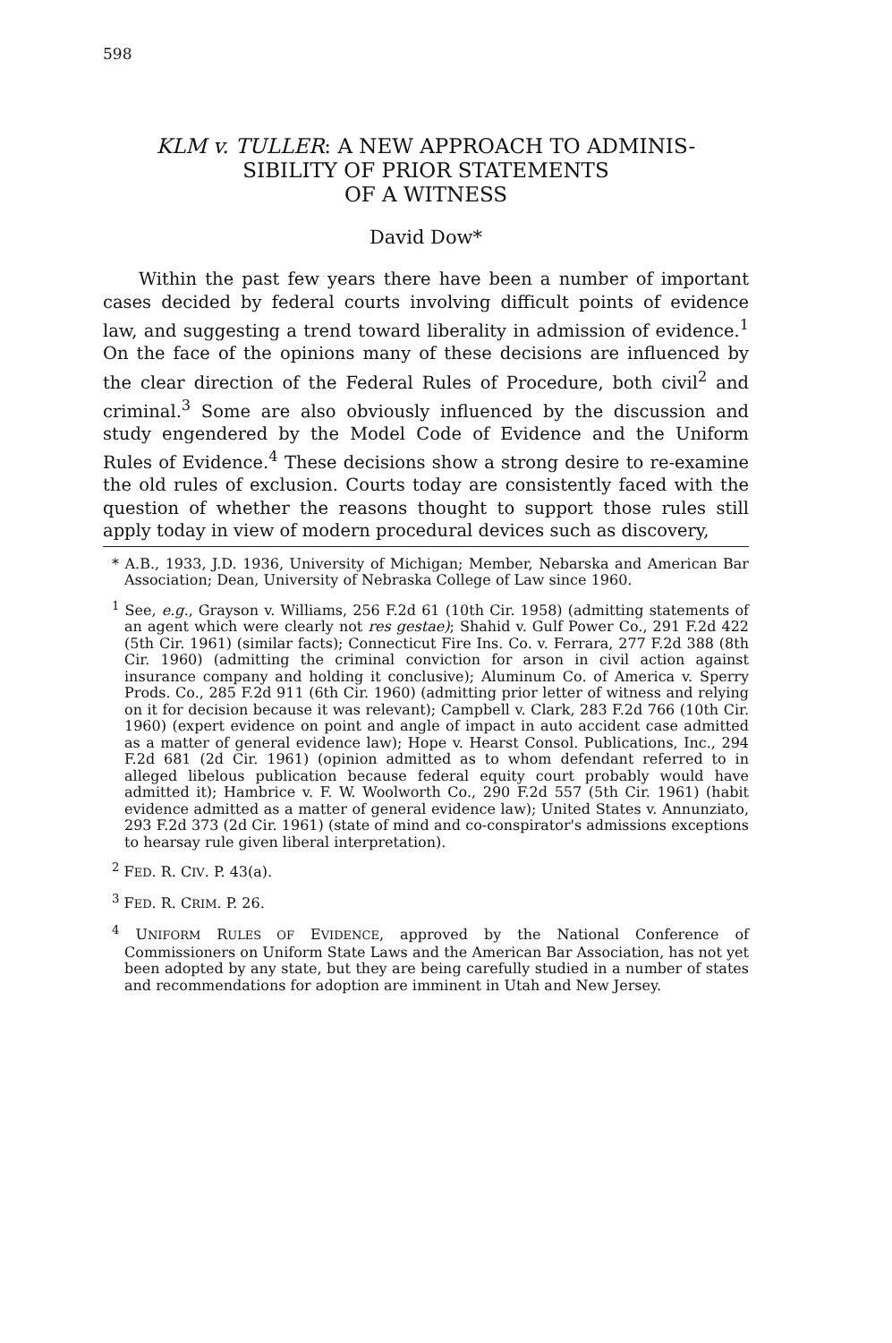598
KLM v. TULLER: A NEW APPROACH TO ADMINIS-
SIBILITY OF PRIOR STATEMENTS
OF A WITNESS
David Dow*
Within the past few years there have been a number of important cases decided by federal courts involving difficult points of evidence law, and suggesting a trend toward liberality in admission of evidence.<sup>1</sup> On the face of the opinions many of these decisions are influenced by the clear direction of the Federal Rules of Procedure, both civil<sup>2</sup> and criminal.<sup>3</sup> Some are also obviously influenced by the discussion and study engendered by the Model Code of Evidence and the Uniform Rules of Evidence.<sup>4</sup> These decisions show a strong desire to re-examine the old rules of exclusion. Courts today are consistently faced with the question of whether the reasons thought to support those rules still apply today in view of modern procedural devices such as discovery,
* A.B., 1933, J.D. 1936, University of Michigan; Member, Nebarska and American Bar Association; Dean, University of Nebraska College of Law since 1960.
<sup>1</sup> See, e.g., Grayson v. Williams, 256 F.2d 61 (10th Cir. 1958) (admitting statements of an agent which were clearly not res gestae); Shahid v. Gulf Power Co., 291 F.2d 422 (5th Cir. 1961) (similar facts); Connecticut Fire Ins. Co. v. Ferrara, 277 F.2d 388 (8th Cir. 1960) (admitting the criminal conviction for arson in civil action against insurance company and holding it conclusive); Aluminum Co. of America v. Sperry Prods. Co., 285 F.2d 911 (6th Cir. 1960) (admitting prior letter of witness and relying on it for decision because it was relevant); Campbell v. Clark, 283 F.2d 766 (10th Cir. 1960) (expert evidence on point and angle of impact in auto accident case admitted as a matter of general evidence law); Hope v. Hearst Consol. Publications, Inc., 294 F.2d 681 (2d Cir. 1961) (opinion admitted as to whom defendant referred to in alleged libelous publication because federal equity court probably would have admitted it); Hambrice v. F. W. Woolworth Co., 290 F.2d 557 (5th Cir. 1961) (habit evidence admitted as a matter of general evidence law); United States v. Annunziato, 293 F.2d 373 (2d Cir. 1961) (state of mind and co-conspirator's admissions exceptions to hearsay rule given liberal interpretation).
<sup>2</sup> FED. R. CIV. P. 43(a).
<sup>3</sup> FED. R. CRIM. P. 26.
<sup>4</sup> UNIFORM RULES OF EVIDENCE, approved by the National Conference of Commissioners on Uniform State Laws and the American Bar Association, has not yet been adopted by any state, but they are being carefully studied in a number of states and recommendations for adoption are imminent in Utah and New Jersey.